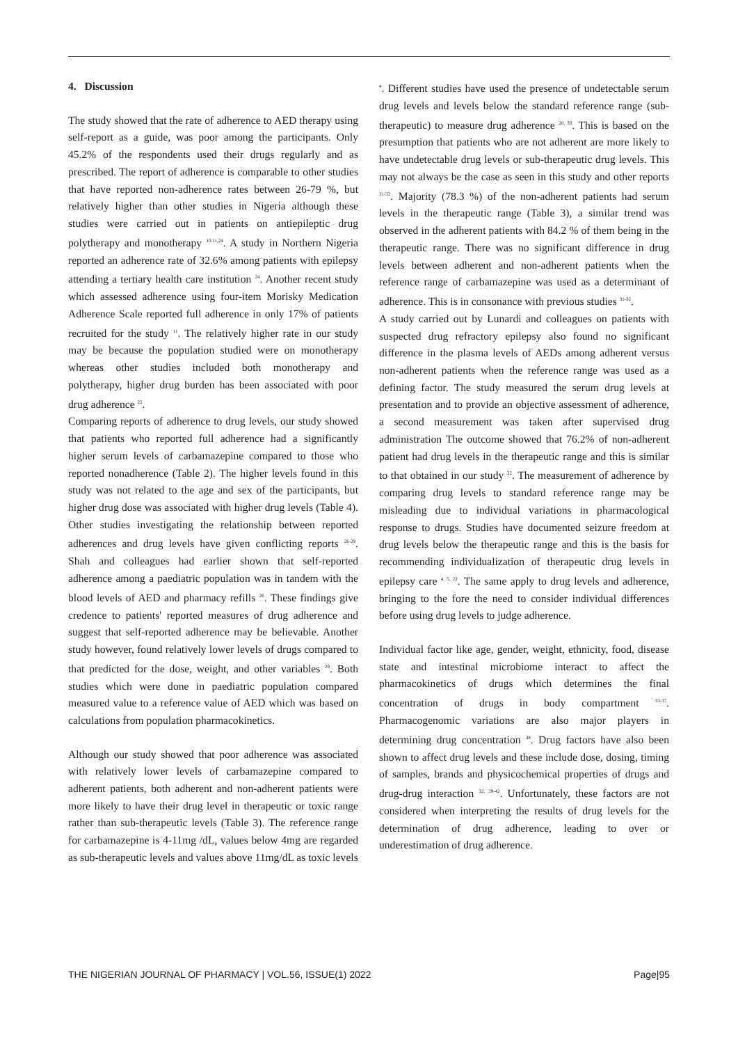4. Discussion
The study showed that the rate of adherence to AED therapy using self-report as a guide, was poor among the participants. Only 45.2% of the respondents used their drugs regularly and as prescribed. The report of adherence is comparable to other studies that have reported non-adherence rates between 26-79 %, but relatively higher than other studies in Nigeria although these studies were carried out in patients on antiepileptic drug polytherapy and monotherapy <sup>10,11,24</sup>. A study in Northern Nigeria reported an adherence rate of 32.6% among patients with epilepsy attending a tertiary health care institution <sup>24</sup>. Another recent study which assessed adherence using four-item Morisky Medication Adherence Scale reported full adherence in only 17% of patients recruited for the study <sup>11</sup>. The relatively higher rate in our study may be because the population studied were on monotherapy whereas other studies included both monotherapy and polytherapy, higher drug burden has been associated with poor drug adherence <sup>25</sup>.
Comparing reports of adherence to drug levels, our study showed that patients who reported full adherence had a significantly higher serum levels of carbamazepine compared to those who reported nonadherence (Table 2). The higher levels found in this study was not related to the age and sex of the participants, but higher drug dose was associated with higher drug levels (Table 4). Other studies investigating the relationship between reported adherences and drug levels have given conflicting reports <sup>26-29</sup>. Shah and colleagues had earlier shown that self-reported adherence among a paediatric population was in tandem with the blood levels of AED and pharmacy refills <sup>26</sup>. These findings give credence to patients' reported measures of drug adherence and suggest that self-reported adherence may be believable. Another study however, found relatively lower levels of drugs compared to that predicted for the dose, weight, and other variables <sup>29</sup>. Both studies which were done in paediatric population compared measured value to a reference value of AED which was based on calculations from population pharmacokinetics.
Although our study showed that poor adherence was associated with relatively lower levels of carbamazepine compared to adherent patients, both adherent and non-adherent patients were more likely to have their drug level in therapeutic or toxic range rather than sub-therapeutic levels (Table 3). The reference range for carbamazepine is 4-11mg /dL, values below 4mg are regarded as sub-therapeutic levels and values above 11mg/dL as toxic levels
<sup>4</sup>. Different studies have used the presence of undetectable serum drug levels and levels below the standard reference range (sub-therapeutic) to measure drug adherence <sup>28, 30</sup>. This is based on the presumption that patients who are not adherent are more likely to have undetectable drug levels or sub-therapeutic drug levels. This may not always be the case as seen in this study and other reports <sup>31-32</sup>. Majority (78.3 %) of the non-adherent patients had serum levels in the therapeutic range (Table 3), a similar trend was observed in the adherent patients with 84.2 % of them being in the therapeutic range. There was no significant difference in drug levels between adherent and non-adherent patients when the reference range of carbamazepine was used as a determinant of adherence. This is in consonance with previous studies <sup>31-32</sup>.
A study carried out by Lunardi and colleagues on patients with suspected drug refractory epilepsy also found no significant difference in the plasma levels of AEDs among adherent versus non-adherent patients when the reference range was used as a defining factor. The study measured the serum drug levels at presentation and to provide an objective assessment of adherence, a second measurement was taken after supervised drug administration The outcome showed that 76.2% of non-adherent patient had drug levels in the therapeutic range and this is similar to that obtained in our study <sup>32</sup>. The measurement of adherence by comparing drug levels to standard reference range may be misleading due to individual variations in pharmacological response to drugs. Studies have documented seizure freedom at drug levels below the therapeutic range and this is the basis for recommending individualization of therapeutic drug levels in epilepsy care <sup>4, 5, 22</sup>. The same apply to drug levels and adherence, bringing to the fore the need to consider individual differences before using drug levels to judge adherence.
Individual factor like age, gender, weight, ethnicity, food, disease state and intestinal microbiome interact to affect the pharmacokinetics of drugs which determines the final concentration of drugs in body compartment <sup>33-37</sup>. Pharmacogenomic variations are also major players in determining drug concentration <sup>38</sup>. Drug factors have also been shown to affect drug levels and these include dose, dosing, timing of samples, brands and physicochemical properties of drugs and drug-drug interaction <sup>32, 39-42</sup>. Unfortunately, these factors are not considered when interpreting the results of drug levels for the determination of drug adherence, leading to over or underestimation of drug adherence.
THE NIGERIAN JOURNAL OF PHARMACY | VOL.56, ISSUE(1) 2022 Page|95